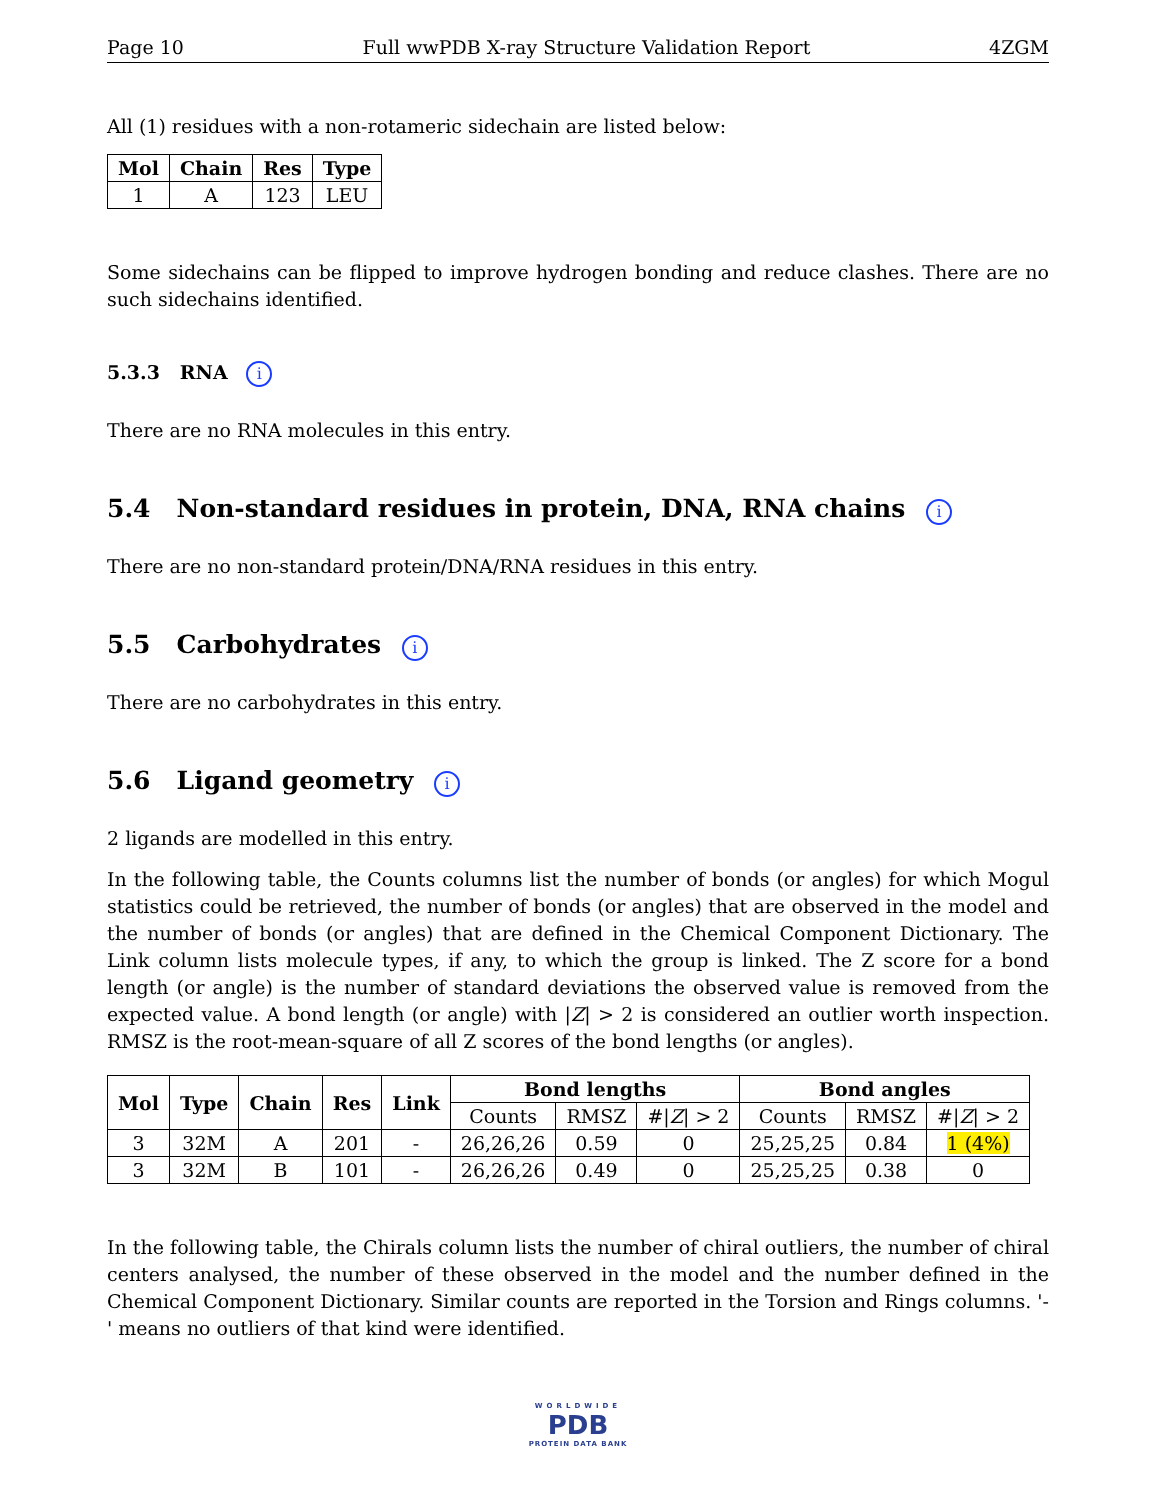Page 10 Full wwPDB X-ray Structure Validation Report 4ZGM
All (1) residues with a non-rotameric sidechain are listed below:
| Mol | Chain | Res | Type |
| --- | --- | --- | --- |
| 1 | A | 123 | LEU |
Some sidechains can be flipped to improve hydrogen bonding and reduce clashes. There are no such sidechains identified.
5.3.3 RNA i
There are no RNA molecules in this entry.
5.4 Non-standard residues in protein, DNA, RNA chains i
There are no non-standard protein/DNA/RNA residues in this entry.
5.5 Carbohydrates i
There are no carbohydrates in this entry.
5.6 Ligand geometry i
2 ligands are modelled in this entry.
In the following table, the Counts columns list the number of bonds (or angles) for which Mogul statistics could be retrieved, the number of bonds (or angles) that are observed in the model and the number of bonds (or angles) that are defined in the Chemical Component Dictionary. The Link column lists molecule types, if any, to which the group is linked. The Z score for a bond length (or angle) is the number of standard deviations the observed value is removed from the expected value. A bond length (or angle) with |Z| > 2 is considered an outlier worth inspection. RMSZ is the root-mean-square of all Z scores of the bond lengths (or angles).
| Mol | Type | Chain | Res | Link | Bond lengths | | | Bond angles | | |
| --- | --- | --- | --- | --- | --- | --- | --- | --- | --- | --- |
| | | | | | Counts | RMSZ | #/ Z / > 2 | Counts | RMSZ | #/ Z / > 2 |
| 3 | 32M | A | 201 | - | 26,26,26 | 0.59 | 0 | 25,25,25 | 0.84 | 1 (4%) |
| 3 | 32M | B | 101 | - | 26,26,26 | 0.49 | 0 | 25,25,25 | 0.38 | 0 |
In the following table, the Chirals column lists the number of chiral outliers, the number of chiral centers analysed, the number of these observed in the model and the number defined in the Chemical Component Dictionary. Similar counts are reported in the Torsion and Rings columns. '-' means no outliers of that kind were identified.
WORLDWIDE
PDB
PROTEIN DATA BANK